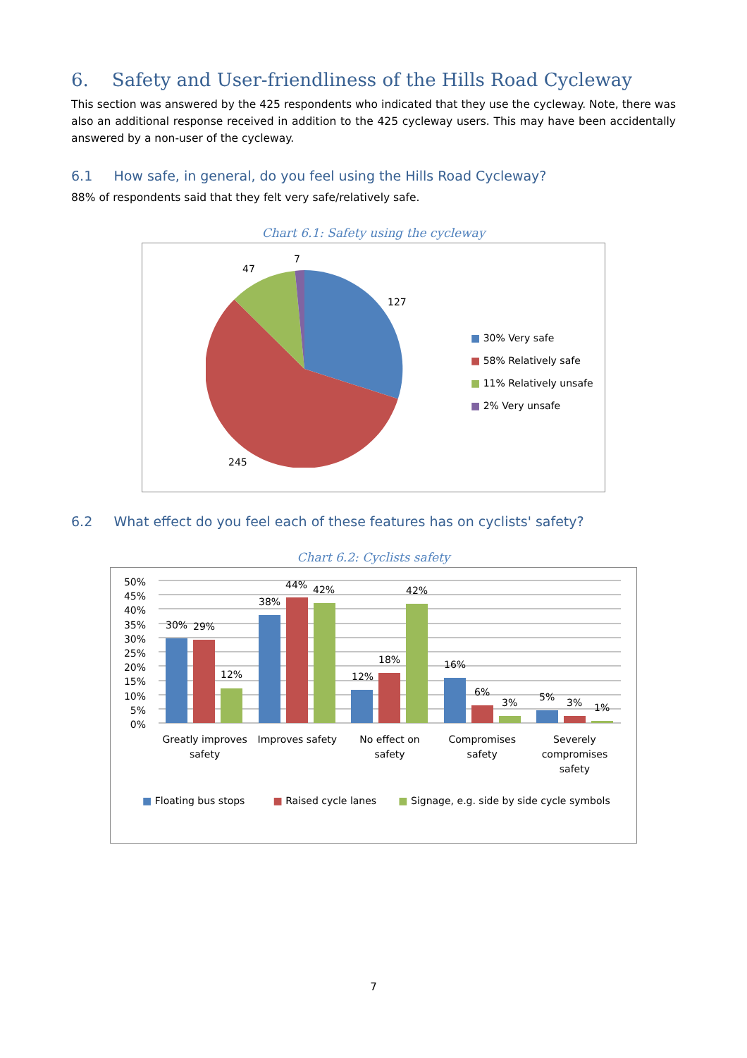6. Safety and User-friendliness of the Hills Road Cycleway
This section was answered by the 425 respondents who indicated that they use the cycleway. Note, there was also an additional response received in addition to the 425 cycleway users. This may have been accidentally answered by a non-user of the cycleway.
6.1 How safe, in general, do you feel using the Hills Road Cycleway?
88% of respondents said that they felt very safe/relatively safe.
Chart 6.1: Safety using the cycleway
7
47
127
245
■ 30% Very safe
■ 58% Relatively safe
■ 11% Relatively unsafe
■ 2% Very unsafe
6.2 What effect do you feel each of these features has on cyclists' safety?
Chart 6.2: Cyclists safety
50%
45%
40%
35%
30%
25%
20%
15%
10%
5%
0%
30% 29%
12%
38%
44% 42%
12%
18%
42%
16%
6%
3% 5% 3% 1%
Greatly improves safety Improves safety No effect on safety Compromises safety Severely compromises safety
■ Floating bus stops ■ Raised cycle lanes ■ Signage, e.g. side by side cycle symbols
7